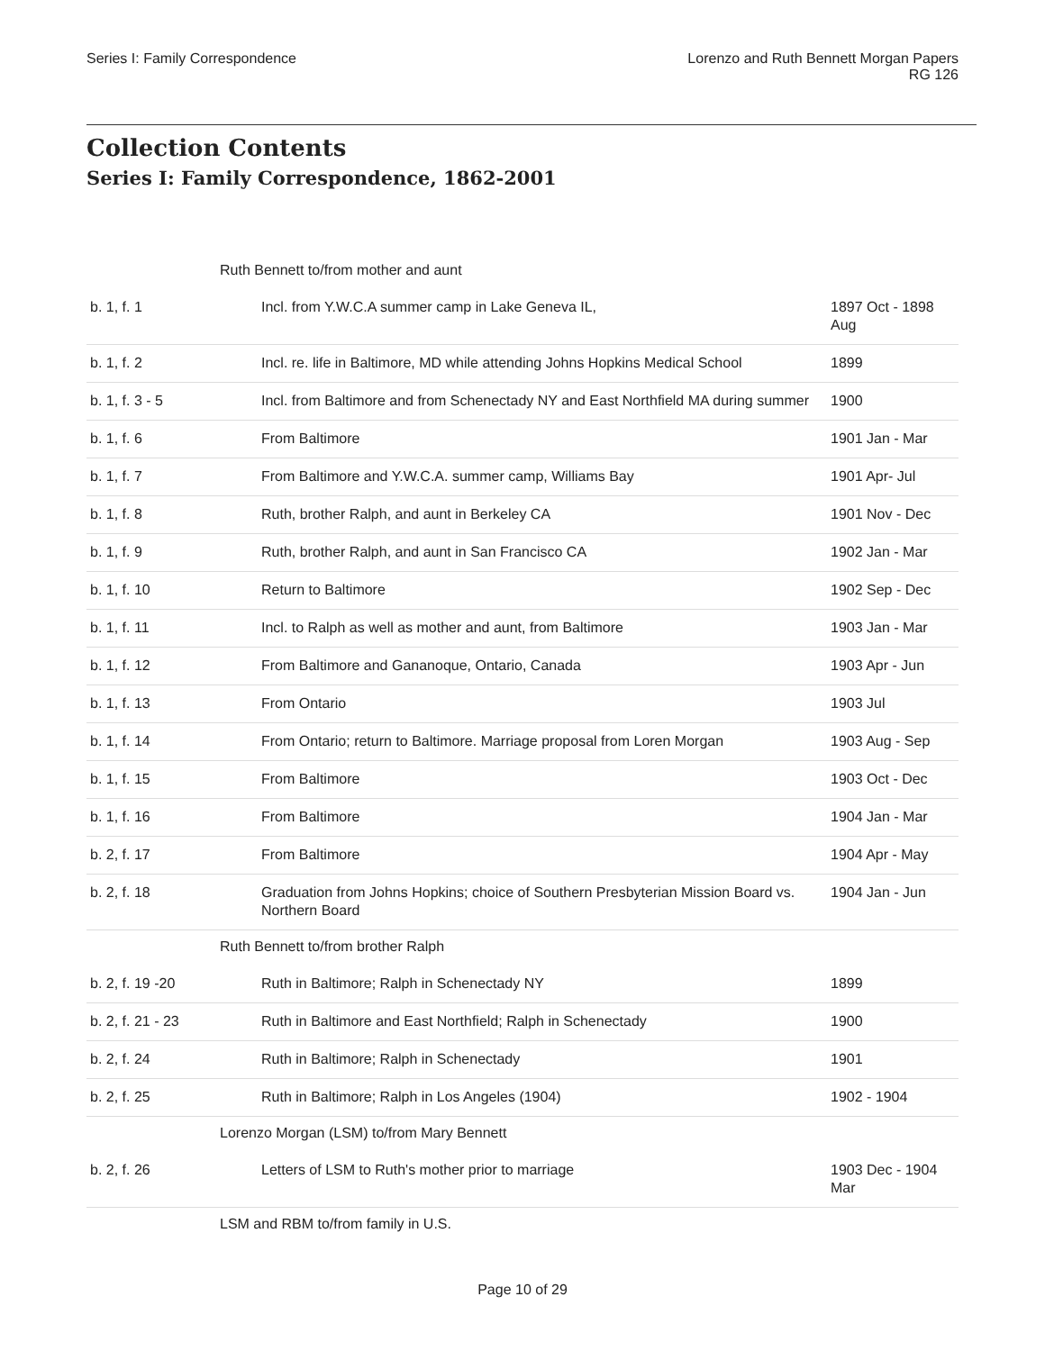Series I: Family Correspondence
Lorenzo and Ruth Bennett Morgan Papers
RG 126
Collection Contents
Series I: Family Correspondence, 1862-2001
| Ruth Bennett to/from mother and aunt | | |
| b. 1, f. 1 | Incl. from Y.W.C.A summer camp in Lake Geneva IL, | 1897 Oct - 1898 Aug |
| b. 1, f. 2 | Incl. re. life in Baltimore, MD while attending Johns Hopkins Medical School | 1899 |
| b. 1, f. 3 - 5 | Incl. from Baltimore and from Schenectady NY and East Northfield MA during summer | 1900 |
| b. 1, f. 6 | From Baltimore | 1901 Jan - Mar |
| b. 1, f. 7 | From Baltimore and Y.W.C.A. summer camp, Williams Bay | 1901 Apr- Jul |
| b. 1, f. 8 | Ruth, brother Ralph, and aunt in Berkeley CA | 1901 Nov - Dec |
| b. 1, f. 9 | Ruth, brother Ralph, and aunt in San Francisco CA | 1902 Jan - Mar |
| b. 1, f. 10 | Return to Baltimore | 1902 Sep - Dec |
| b. 1, f. 11 | Incl. to Ralph as well as mother and aunt, from Baltimore | 1903 Jan - Mar |
| b. 1, f. 12 | From Baltimore and Gananoque, Ontario, Canada | 1903 Apr - Jun |
| b. 1, f. 13 | From Ontario | 1903 Jul |
| b. 1, f. 14 | From Ontario; return to Baltimore. Marriage proposal from Loren Morgan | 1903 Aug - Sep |
| b. 1, f. 15 | From Baltimore | 1903 Oct - Dec |
| b. 1, f. 16 | From Baltimore | 1904 Jan - Mar |
| b. 2, f. 17 | From Baltimore | 1904 Apr - May |
| b. 2, f. 18 | Graduation from Johns Hopkins; choice of Southern Presbyterian Mission Board vs. Northern Board | 1904 Jan - Jun |
| Ruth Bennett to/from brother Ralph | | |
| b. 2, f. 19 -20 | Ruth in Baltimore; Ralph in Schenectady NY | 1899 |
| b. 2, f. 21 - 23 | Ruth in Baltimore and East Northfield; Ralph in Schenectady | 1900 |
| b. 2, f. 24 | Ruth in Baltimore; Ralph in Schenectady | 1901 |
| b. 2, f. 25 | Ruth in Baltimore; Ralph in Los Angeles (1904) | 1902 - 1904 |
| Lorenzo Morgan (LSM) to/from Mary Bennett | | |
| b. 2, f. 26 | Letters of LSM to Ruth's mother prior to marriage | 1903 Dec - 1904 Mar |
| LSM and RBM to/from family in U.S. | | |
Page 10 of 29